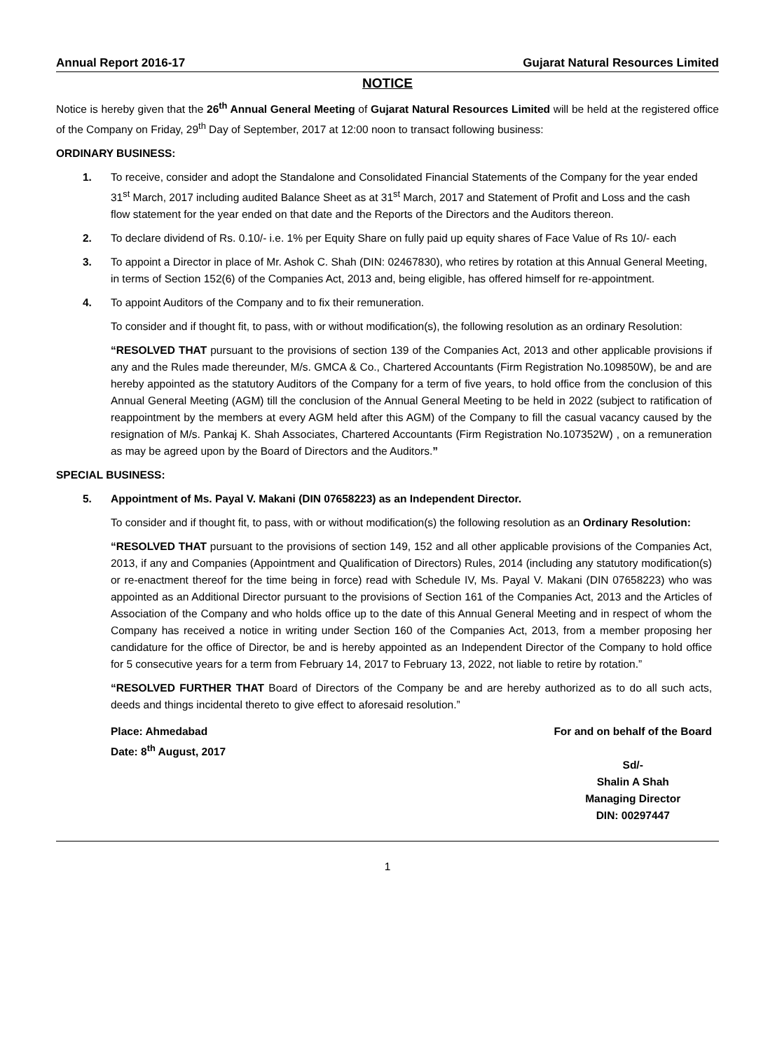Annual Report 2016-17 Gujarat Natural Resources Limited
NOTICE
Notice is hereby given that the 26<sup>th</sup> Annual General Meeting of Gujarat Natural Resources Limited will be held at the registered office of the Company on Friday, 29<sup>th</sup> Day of September, 2017 at 12:00 noon to transact following business:
ORDINARY BUSINESS:
1. To receive, consider and adopt the Standalone and Consolidated Financial Statements of the Company for the year ended 31<sup>st</sup> March, 2017 including audited Balance Sheet as at 31<sup>st</sup> March, 2017 and Statement of Profit and Loss and the cash flow statement for the year ended on that date and the Reports of the Directors and the Auditors thereon.
2. To declare dividend of Rs. 0.10/- i.e. 1% per Equity Share on fully paid up equity shares of Face Value of Rs 10/- each
3. To appoint a Director in place of Mr. Ashok C. Shah (DIN: 02467830), who retires by rotation at this Annual General Meeting, in terms of Section 152(6) of the Companies Act, 2013 and, being eligible, has offered himself for re-appointment.
4. To appoint Auditors of the Company and to fix their remuneration.
To consider and if thought fit, to pass, with or without modification(s), the following resolution as an ordinary Resolution:
“RESOLVED THAT pursuant to the provisions of section 139 of the Companies Act, 2013 and other applicable provisions if any and the Rules made thereunder, M/s. GMCA & Co., Chartered Accountants (Firm Registration No.109850W), be and are hereby appointed as the statutory Auditors of the Company for a term of five years, to hold office from the conclusion of this Annual General Meeting (AGM) till the conclusion of the Annual General Meeting to be held in 2022 (subject to ratification of reappointment by the members at every AGM held after this AGM) of the Company to fill the casual vacancy caused by the resignation of M/s. Pankaj K. Shah Associates, Chartered Accountants (Firm Registration No.107352W) , on a remuneration as may be agreed upon by the Board of Directors and the Auditors.”
SPECIAL BUSINESS:
5. Appointment of Ms. Payal V. Makani (DIN 07658223) as an Independent Director.
To consider and if thought fit, to pass, with or without modification(s) the following resolution as an Ordinary Resolution:
“RESOLVED THAT pursuant to the provisions of section 149, 152 and all other applicable provisions of the Companies Act, 2013, if any and Companies (Appointment and Qualification of Directors) Rules, 2014 (including any statutory modification(s) or re-enactment thereof for the time being in force) read with Schedule IV, Ms. Payal V. Makani (DIN 07658223) who was appointed as an Additional Director pursuant to the provisions of Section 161 of the Companies Act, 2013 and the Articles of Association of the Company and who holds office up to the date of this Annual General Meeting and in respect of whom the Company has received a notice in writing under Section 160 of the Companies Act, 2013, from a member proposing her candidature for the office of Director, be and is hereby appointed as an Independent Director of the Company to hold office for 5 consecutive years for a term from February 14, 2017 to February 13, 2022, not liable to retire by rotation.”
“RESOLVED FURTHER THAT Board of Directors of the Company be and are hereby authorized as to do all such acts, deeds and things incidental thereto to give effect to aforesaid resolution.”
Place: Ahmedabad
Date: 8<sup>th</sup> August, 2017
For and on behalf of the Board
Sd/-
Shalin A Shah
Managing Director
DIN: 00297447
1